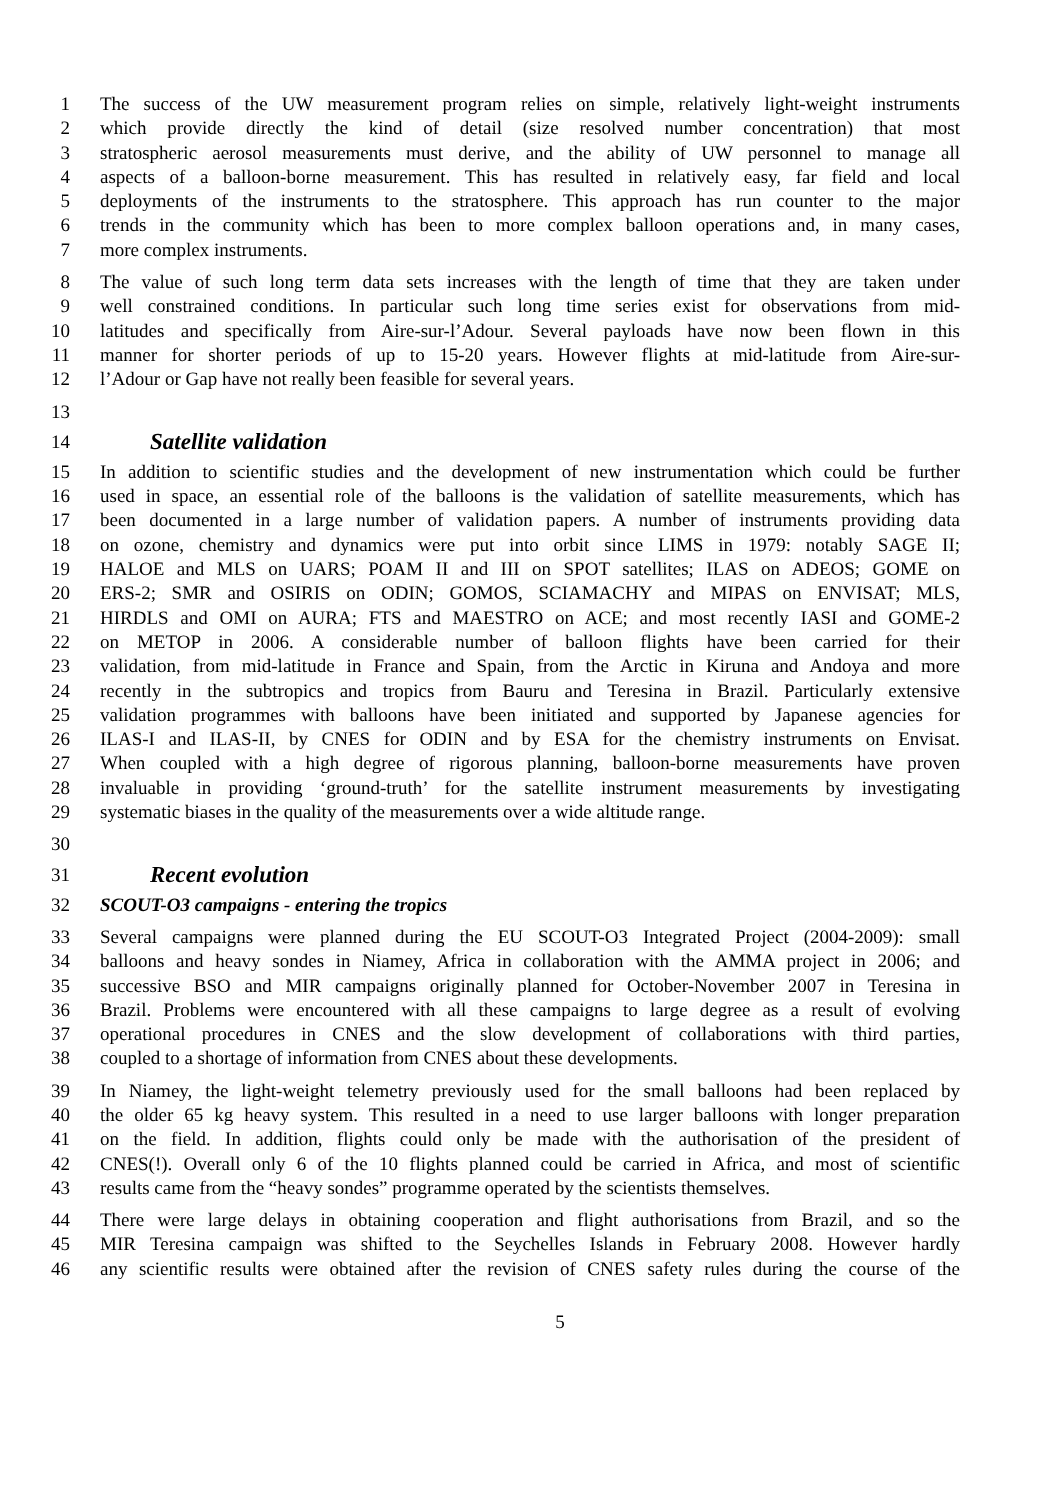1 The success of the UW measurement program relies on simple, relatively light-weight instruments
2 which provide directly the kind of detail (size resolved number concentration) that most
3 stratospheric aerosol measurements must derive, and the ability of UW personnel to manage all
4 aspects of a balloon-borne measurement. This has resulted in relatively easy, far field and local
5 deployments of the instruments to the stratosphere. This approach has run counter to the major
6 trends in the community which has been to more complex balloon operations and, in many cases,
7 more complex instruments.
8 The value of such long term data sets increases with the length of time that they are taken under
9 well constrained conditions. In particular such long time series exist for observations from mid-
10 latitudes and specifically from Aire-sur-l’Adour. Several payloads have now been flown in this
11 manner for shorter periods of up to 15-20 years. However flights at mid-latitude from Aire-sur-
12 l’Adour or Gap have not really been feasible for several years.
13
14
Satellite validation
15 In addition to scientific studies and the development of new instrumentation which could be further
16 used in space, an essential role of the balloons is the validation of satellite measurements, which has
17 been documented in a large number of validation papers. A number of instruments providing data
18 on ozone, chemistry and dynamics were put into orbit since LIMS in 1979: notably SAGE II;
19 HALOE and MLS on UARS; POAM II and III on SPOT satellites; ILAS on ADEOS; GOME on
20 ERS-2; SMR and OSIRIS on ODIN; GOMOS, SCIAMACHY and MIPAS on ENVISAT; MLS,
21 HIRDLS and OMI on AURA; FTS and MAESTRO on ACE; and most recently IASI and GOME-2
22 on METOP in 2006. A considerable number of balloon flights have been carried for their
23 validation, from mid-latitude in France and Spain, from the Arctic in Kiruna and Andoya and more
24 recently in the subtropics and tropics from Bauru and Teresina in Brazil. Particularly extensive
25 validation programmes with balloons have been initiated and supported by Japanese agencies for
26 ILAS-I and ILAS-II, by CNES for ODIN and by ESA for the chemistry instruments on Envisat.
27 When coupled with a high degree of rigorous planning, balloon-borne measurements have proven
28 invaluable in providing ‘ground-truth’ for the satellite instrument measurements by investigating
29 systematic biases in the quality of the measurements over a wide altitude range.
30
31
Recent evolution
32 SCOUT-O3 campaigns - entering the tropics
33 Several campaigns were planned during the EU SCOUT-O3 Integrated Project (2004-2009): small
34 balloons and heavy sondes in Niamey, Africa in collaboration with the AMMA project in 2006; and
35 successive BSO and MIR campaigns originally planned for October-November 2007 in Teresina in
36 Brazil. Problems were encountered with all these campaigns to large degree as a result of evolving
37 operational procedures in CNES and the slow development of collaborations with third parties,
38 coupled to a shortage of information from CNES about these developments.
39 In Niamey, the light-weight telemetry previously used for the small balloons had been replaced by
40 the older 65 kg heavy system. This resulted in a need to use larger balloons with longer preparation
41 on the field. In addition, flights could only be made with the authorisation of the president of
42 CNES(!). Overall only 6 of the 10 flights planned could be carried in Africa, and most of scientific
43 results came from the “heavy sondes” programme operated by the scientists themselves.
44 There were large delays in obtaining cooperation and flight authorisations from Brazil, and so the
45 MIR Teresina campaign was shifted to the Seychelles Islands in February 2008. However hardly
46 any scientific results were obtained after the revision of CNES safety rules during the course of the
5